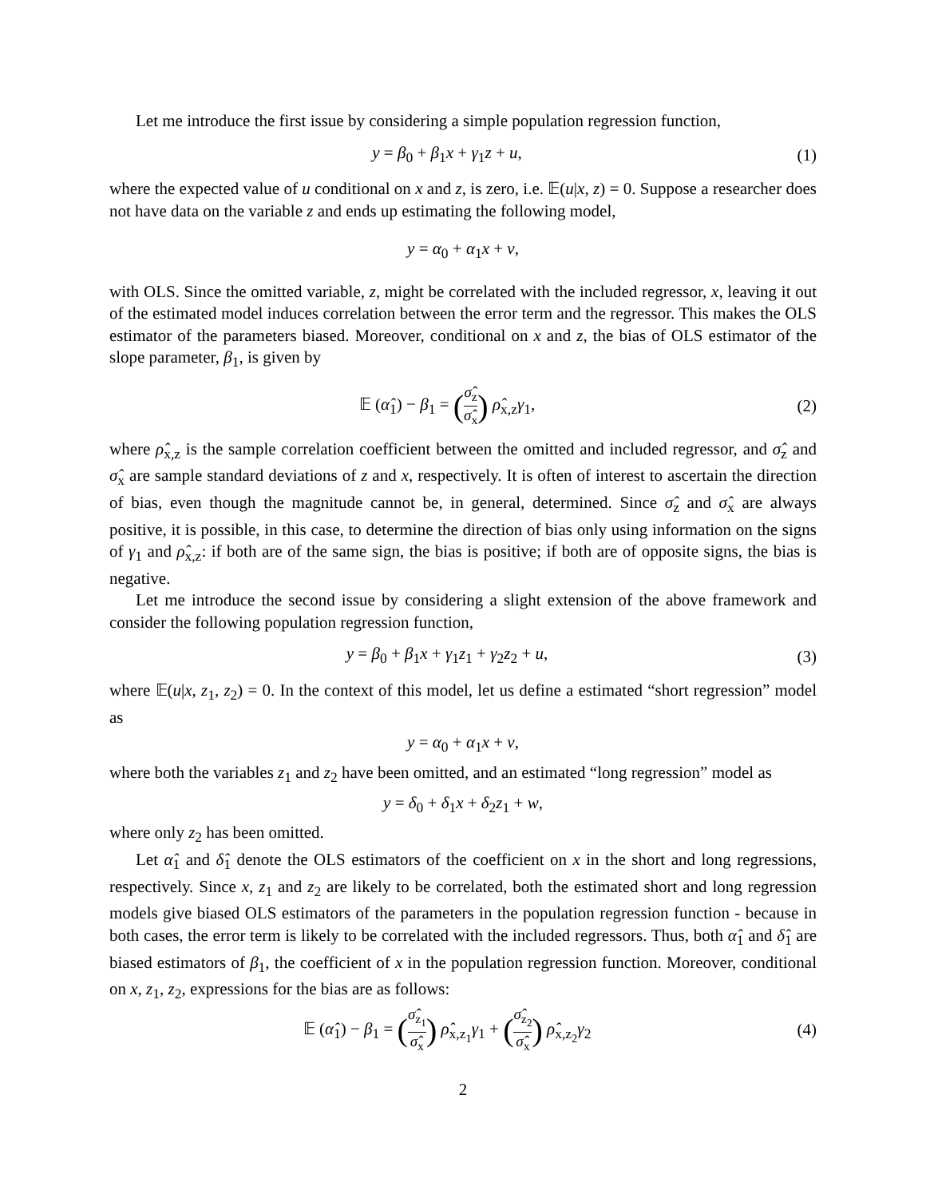Let me introduce the first issue by considering a simple population regression function,
y = β<sub>0</sub> + β<sub>1</sub>x + γ<sub>1</sub>z + u, (1)
where the expected value of u conditional on x and z, is zero, i.e. 𝔼(u|x, z) = 0. Suppose a researcher does not have data on the variable z and ends up estimating the following model,
y = α<sub>0</sub> + α<sub>1</sub>x + v,
with OLS. Since the omitted variable, z, might be correlated with the included regressor, x, leaving it out of the estimated model induces correlation between the error term and the regressor. This makes the OLS estimator of the parameters biased. Moreover, conditional on x and z, the bias of OLS estimator of the slope parameter, β<sub>1</sub>, is given by
𝔼 (α̂<sub>1</sub>) − β<sub>1</sub> = (σ̂<sub>z</sub> σ̂<sub>x</sub>) ρ̂<sub>x,z</sub>γ<sub>1</sub>,
(2)
where ρ̂<sub>x,z</sub> is the sample correlation coefficient between the omitted and included regressor, and σ̂<sub>z</sub> and σ̂<sub>x</sub> are sample standard deviations of z and x, respectively. It is often of interest to ascertain the direction of bias, even though the magnitude cannot be, in general, determined. Since σ̂<sub>z</sub> and σ̂<sub>x</sub> are always positive, it is possible, in this case, to determine the direction of bias only using information on the signs of γ<sub>1</sub> and ρ̂<sub>x,z</sub>: if both are of the same sign, the bias is positive; if both are of opposite signs, the bias is negative.
Let me introduce the second issue by considering a slight extension of the above framework and consider the following population regression function,
y = β<sub>0</sub> + β<sub>1</sub>x + γ<sub>1</sub>z<sub>1</sub> + γ<sub>2</sub>z<sub>2</sub> + u,
(3)
where 𝔼(u|x, z<sub>1</sub>, z<sub>2</sub>) = 0. In the context of this model, let us define a estimated “short regression” model as
y = α<sub>0</sub> + α<sub>1</sub>x + v,
where both the variables z<sub>1</sub> and z<sub>2</sub> have been omitted, and an estimated “long regression” model as
y = δ<sub>0</sub> + δ<sub>1</sub>x + δ<sub>2</sub>z<sub>1</sub> + w,
where only z<sub>2</sub> has been omitted.
Let α̂<sub>1</sub> and δ̂<sub>1</sub> denote the OLS estimators of the coefficient on x in the short and long regressions, respectively. Since x, z<sub>1</sub> and z<sub>2</sub> are likely to be correlated, both the estimated short and long regression models give biased OLS estimators of the parameters in the population regression function - because in both cases, the error term is likely to be correlated with the included regressors. Thus, both α̂<sub>1</sub> and δ̂<sub>1</sub> are biased estimators of β<sub>1</sub>, the coefficient of x in the population regression function. Moreover, conditional on x, z<sub>1</sub>, z<sub>2</sub>, expressions for the bias are as follows:
𝔼 (α̂<sub>1</sub>) − β<sub>1</sub> = (σ̂<sub>z<sub>1</sub></sub> σ̂<sub>x</sub>) ρ̂<sub>x,z<sub>1</sub></sub>γ<sub>1</sub> + (σ̂<sub>z<sub>2</sub></sub> σ̂<sub>x</sub>) ρ̂<sub>x,z<sub>2</sub></sub>γ<sub>2</sub>
(4)
2